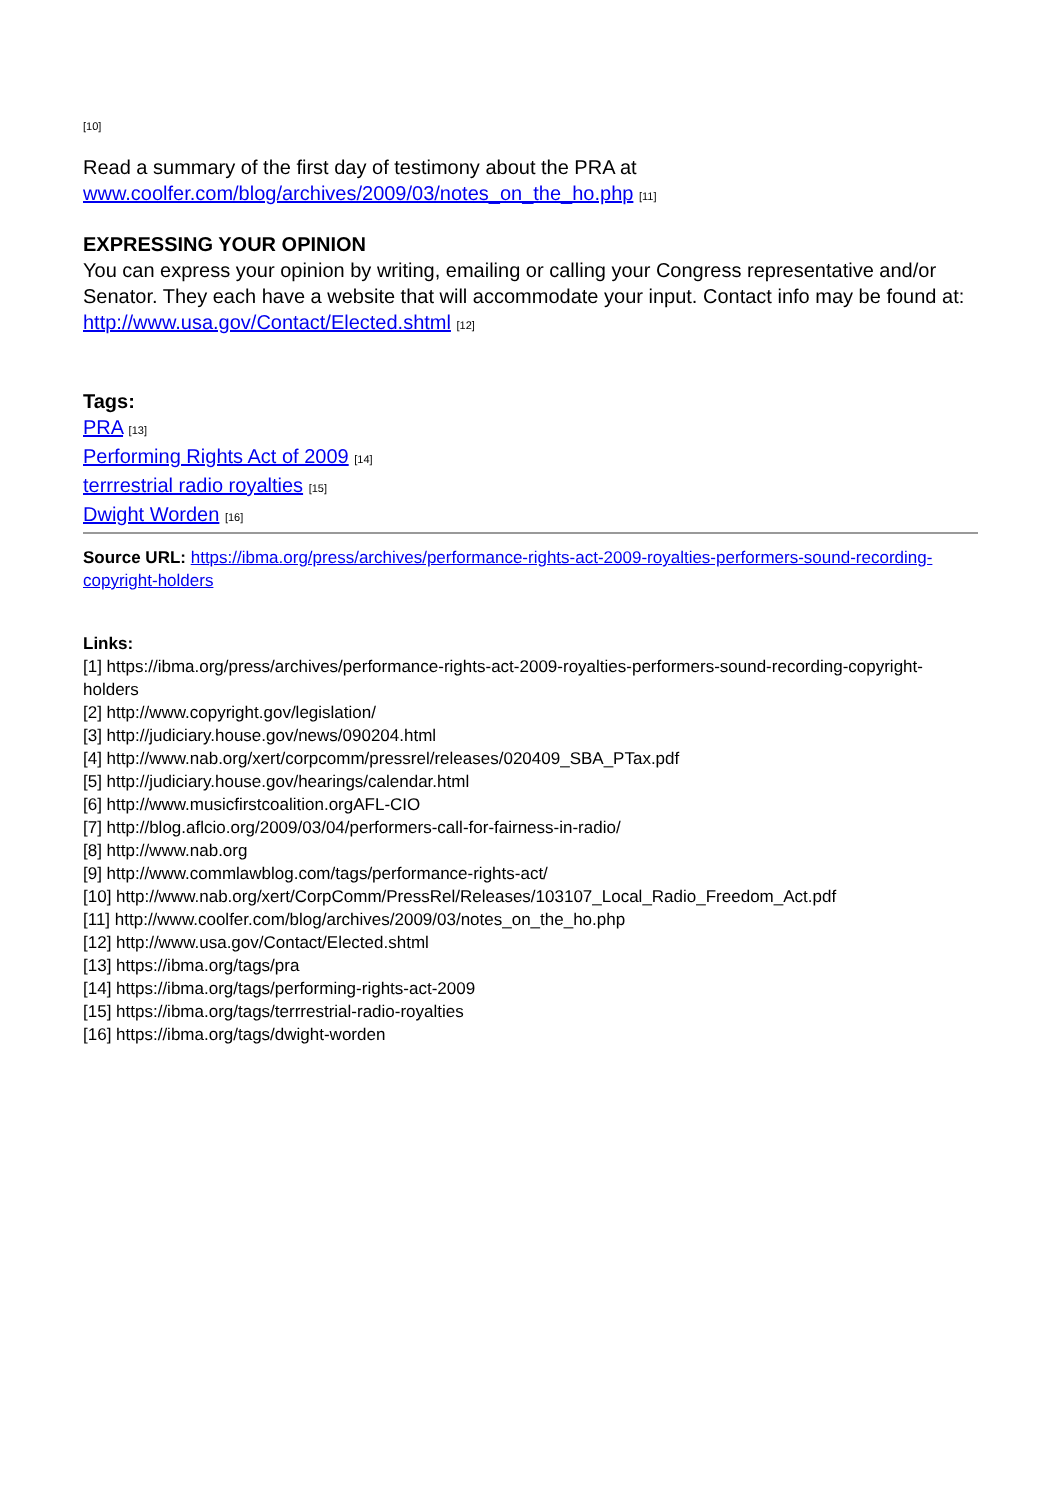[10]
Read a summary of the first day of testimony about the PRA at www.coolfer.com/blog/archives/2009/03/notes_on_the_ho.php [11]
EXPRESSING YOUR OPINION
You can express your opinion by writing, emailing or calling your Congress representative and/or Senator. They each have a website that will accommodate your input. Contact info may be found at: http://www.usa.gov/Contact/Elected.shtml [12]
Tags:
PRA [13]
Performing Rights Act of 2009 [14]
terrrestrial radio royalties [15]
Dwight Worden [16]
Source URL: https://ibma.org/press/archives/performance-rights-act-2009-royalties-performers-sound-recording-copyright-holders
Links:
[1] https://ibma.org/press/archives/performance-rights-act-2009-royalties-performers-sound-recording-copyright-holders
[2] http://www.copyright.gov/legislation/
[3] http://judiciary.house.gov/news/090204.html
[4] http://www.nab.org/xert/corpcomm/pressrel/releases/020409_SBA_PTax.pdf
[5] http://judiciary.house.gov/hearings/calendar.html
[6] http://www.musicfirstcoalition.orgAFL-CIO
[7] http://blog.aflcio.org/2009/03/04/performers-call-for-fairness-in-radio/
[8] http://www.nab.org
[9] http://www.commlawblog.com/tags/performance-rights-act/
[10] http://www.nab.org/xert/CorpComm/PressRel/Releases/103107_Local_Radio_Freedom_Act.pdf
[11] http://www.coolfer.com/blog/archives/2009/03/notes_on_the_ho.php
[12] http://www.usa.gov/Contact/Elected.shtml
[13] https://ibma.org/tags/pra
[14] https://ibma.org/tags/performing-rights-act-2009
[15] https://ibma.org/tags/terrrestrial-radio-royalties
[16] https://ibma.org/tags/dwight-worden